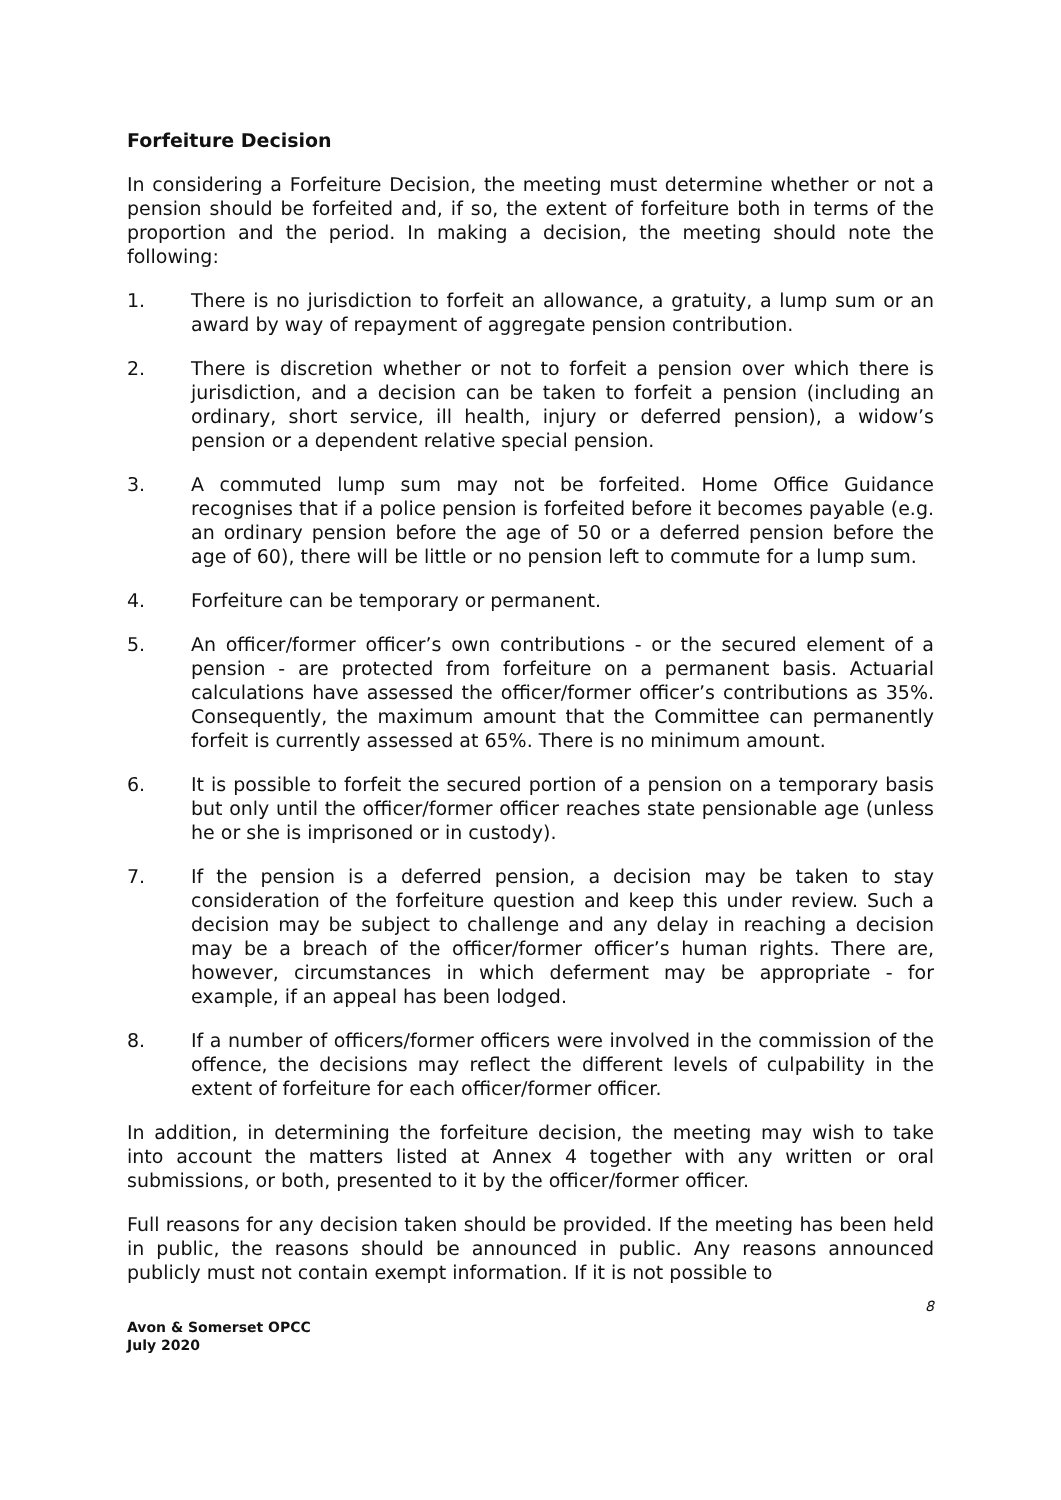Forfeiture Decision
In considering a Forfeiture Decision, the meeting must determine whether or not a pension should be forfeited and, if so, the extent of forfeiture both in terms of the proportion and the period. In making a decision, the meeting should note the following:
1. There is no jurisdiction to forfeit an allowance, a gratuity, a lump sum or an award by way of repayment of aggregate pension contribution.
2. There is discretion whether or not to forfeit a pension over which there is jurisdiction, and a decision can be taken to forfeit a pension (including an ordinary, short service, ill health, injury or deferred pension), a widow’s pension or a dependent relative special pension.
3. A commuted lump sum may not be forfeited. Home Office Guidance recognises that if a police pension is forfeited before it becomes payable (e.g. an ordinary pension before the age of 50 or a deferred pension before the age of 60), there will be little or no pension left to commute for a lump sum.
4. Forfeiture can be temporary or permanent.
5. An officer/former officer’s own contributions - or the secured element of a pension - are protected from forfeiture on a permanent basis. Actuarial calculations have assessed the officer/former officer’s contributions as 35%. Consequently, the maximum amount that the Committee can permanently forfeit is currently assessed at 65%. There is no minimum amount.
6. It is possible to forfeit the secured portion of a pension on a temporary basis but only until the officer/former officer reaches state pensionable age (unless he or she is imprisoned or in custody).
7. If the pension is a deferred pension, a decision may be taken to stay consideration of the forfeiture question and keep this under review. Such a decision may be subject to challenge and any delay in reaching a decision may be a breach of the officer/former officer’s human rights. There are, however, circumstances in which deferment may be appropriate - for example, if an appeal has been lodged.
8. If a number of officers/former officers were involved in the commission of the offence, the decisions may reflect the different levels of culpability in the extent of forfeiture for each officer/former officer.
In addition, in determining the forfeiture decision, the meeting may wish to take into account the matters listed at Annex 4 together with any written or oral submissions, or both, presented to it by the officer/former officer.
Full reasons for any decision taken should be provided. If the meeting has been held in public, the reasons should be announced in public. Any reasons announced publicly must not contain exempt information. If it is not possible to
8
Avon & Somerset OPCC
July 2020